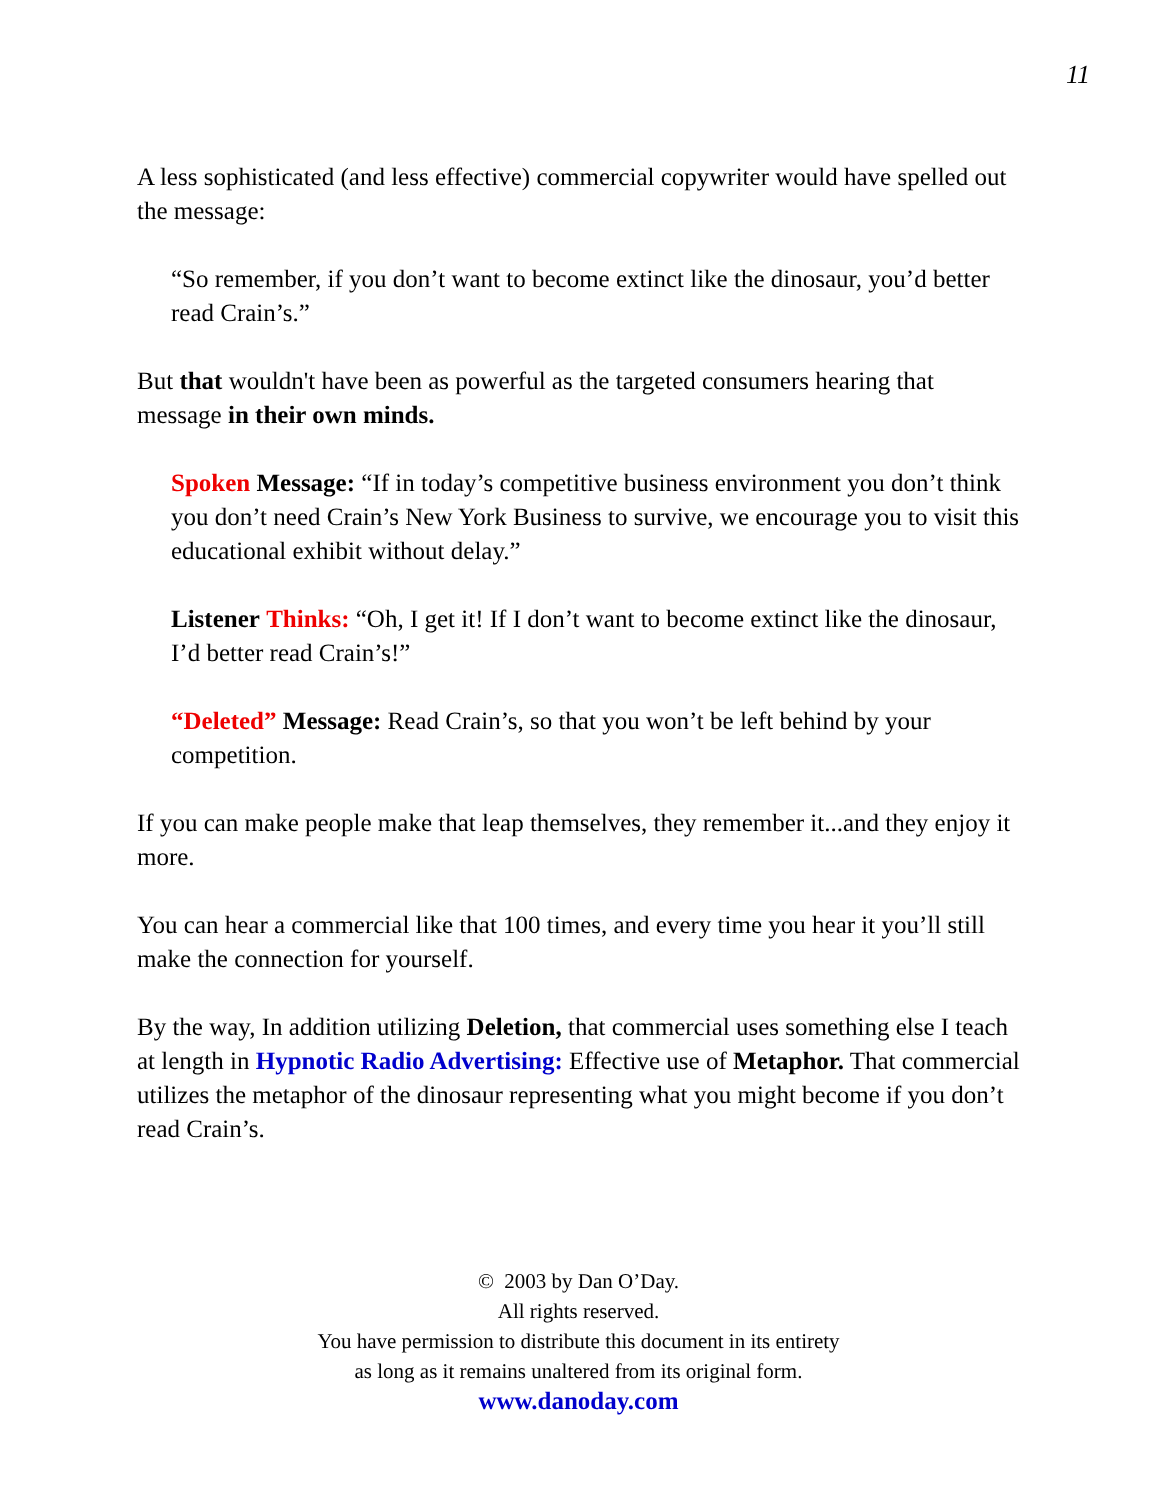11
A less sophisticated (and less effective) commercial copywriter would have spelled out the message:
“So remember, if you don’t want to become extinct like the dinosaur, you’d better read Crain’s.”
But that wouldn't have been as powerful as the targeted consumers hearing that message in their own minds.
Spoken Message: “If in today’s competitive business environment you don’t think you don’t need Crain’s New York Business to survive, we encourage you to visit this educational exhibit without delay.”
Listener Thinks: “Oh, I get it! If I don’t want to become extinct like the dinosaur, I’d better read Crain’s!”
“Deleted” Message: Read Crain’s, so that you won’t be left behind by your competition.
If you can make people make that leap themselves, they remember it...and they enjoy it more.
You can hear a commercial like that 100 times, and every time you hear it you’ll still make the connection for yourself.
By the way, In addition utilizing Deletion, that commercial uses something else I teach at length in Hypnotic Radio Advertising: Effective use of Metaphor. That commercial utilizes the metaphor of the dinosaur representing what you might become if you don’t read Crain’s.
© 2003 by Dan O’Day.
All rights reserved.
You have permission to distribute this document in its entirety
as long as it remains unaltered from its original form.
www.danoday.com